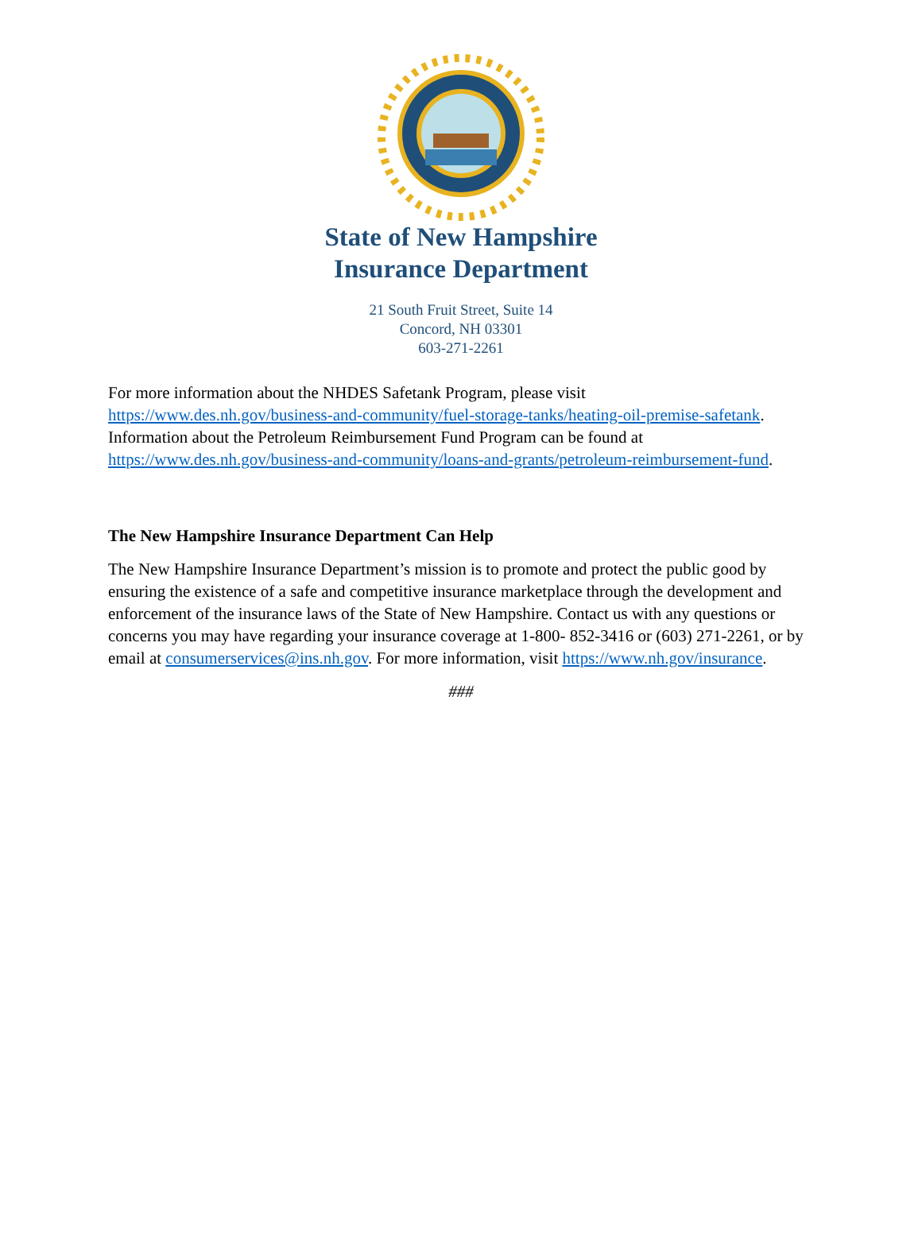State of New Hampshire
Insurance Department
21 South Fruit Street, Suite 14
Concord, NH 03301
603-271-2261
For more information about the NHDES Safetank Program, please visit https://www.des.nh.gov/business-and-community/fuel-storage-tanks/heating-oil-premise-safetank. Information about the Petroleum Reimbursement Fund Program can be found at https://www.des.nh.gov/business-and-community/loans-and-grants/petroleum-reimbursement-fund.
The New Hampshire Insurance Department Can Help
The New Hampshire Insurance Department’s mission is to promote and protect the public good by ensuring the existence of a safe and competitive insurance marketplace through the development and enforcement of the insurance laws of the State of New Hampshire. Contact us with any questions or concerns you may have regarding your insurance coverage at 1-800- 852-3416 or (603) 271-2261, or by email at consumerservices@ins.nh.gov. For more information, visit https://www.nh.gov/insurance.
###